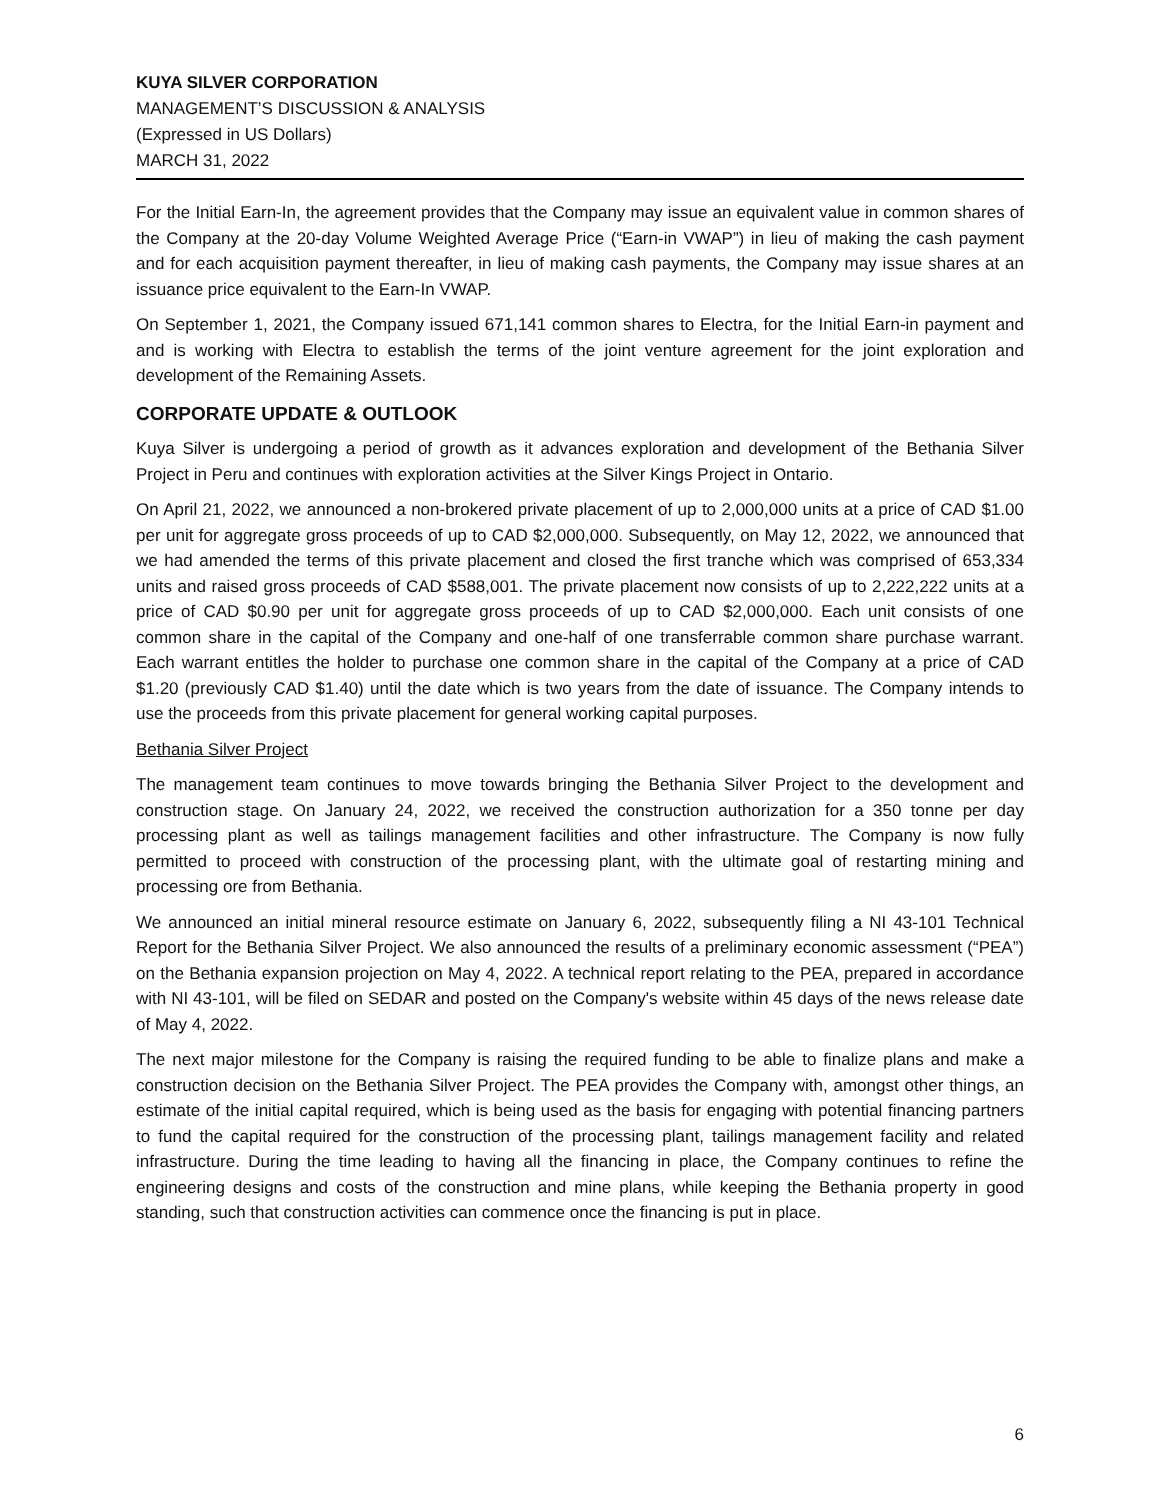KUYA SILVER CORPORATION
MANAGEMENT’S DISCUSSION & ANALYSIS
(Expressed in US Dollars)
MARCH 31, 2022
For the Initial Earn-In, the agreement provides that the Company may issue an equivalent value in common shares of the Company at the 20-day Volume Weighted Average Price (“Earn-in VWAP”) in lieu of making the cash payment and for each acquisition payment thereafter, in lieu of making cash payments, the Company may issue shares at an issuance price equivalent to the Earn-In VWAP.
On September 1, 2021, the Company issued 671,141 common shares to Electra, for the Initial Earn-in payment and and is working with Electra to establish the terms of the joint venture agreement for the joint exploration and development of the Remaining Assets.
CORPORATE UPDATE & OUTLOOK
Kuya Silver is undergoing a period of growth as it advances exploration and development of the Bethania Silver Project in Peru and continues with exploration activities at the Silver Kings Project in Ontario.
On April 21, 2022, we announced a non-brokered private placement of up to 2,000,000 units at a price of CAD $1.00 per unit for aggregate gross proceeds of up to CAD $2,000,000. Subsequently, on May 12, 2022, we announced that we had amended the terms of this private placement and closed the first tranche which was comprised of 653,334 units and raised gross proceeds of CAD $588,001. The private placement now consists of up to 2,222,222 units at a price of CAD $0.90 per unit for aggregate gross proceeds of up to CAD $2,000,000. Each unit consists of one common share in the capital of the Company and one-half of one transferrable common share purchase warrant. Each warrant entitles the holder to purchase one common share in the capital of the Company at a price of CAD $1.20 (previously CAD $1.40) until the date which is two years from the date of issuance. The Company intends to use the proceeds from this private placement for general working capital purposes.
Bethania Silver Project
The management team continues to move towards bringing the Bethania Silver Project to the development and construction stage. On January 24, 2022, we received the construction authorization for a 350 tonne per day processing plant as well as tailings management facilities and other infrastructure. The Company is now fully permitted to proceed with construction of the processing plant, with the ultimate goal of restarting mining and processing ore from Bethania.
We announced an initial mineral resource estimate on January 6, 2022, subsequently filing a NI 43-101 Technical Report for the Bethania Silver Project. We also announced the results of a preliminary economic assessment (“PEA”) on the Bethania expansion projection on May 4, 2022. A technical report relating to the PEA, prepared in accordance with NI 43-101, will be filed on SEDAR and posted on the Company's website within 45 days of the news release date of May 4, 2022.
The next major milestone for the Company is raising the required funding to be able to finalize plans and make a construction decision on the Bethania Silver Project. The PEA provides the Company with, amongst other things, an estimate of the initial capital required, which is being used as the basis for engaging with potential financing partners to fund the capital required for the construction of the processing plant, tailings management facility and related infrastructure. During the time leading to having all the financing in place, the Company continues to refine the engineering designs and costs of the construction and mine plans, while keeping the Bethania property in good standing, such that construction activities can commence once the financing is put in place.
6